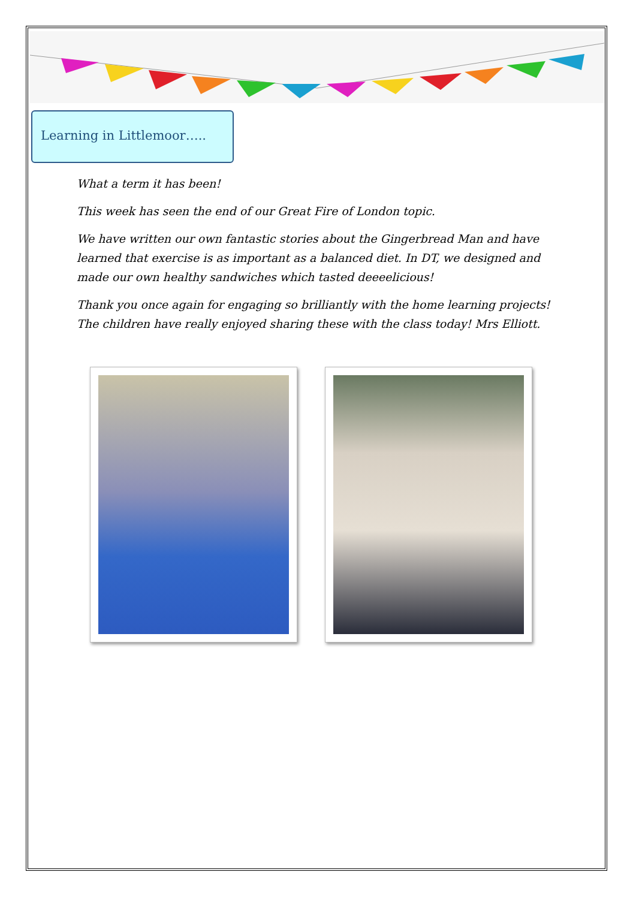Learning in Littlemoor…..
What a term it has been!
This week has seen the end of our Great Fire of London topic.
We have written our own fantastic stories about the Gingerbread Man and have learned that exercise is as important as a balanced diet. In DT, we designed and made our own healthy sandwiches which tasted deeeelicious!
Thank you once again for engaging so brilliantly with the home learning projects! The children have really enjoyed sharing these with the class today! Mrs Elliott.